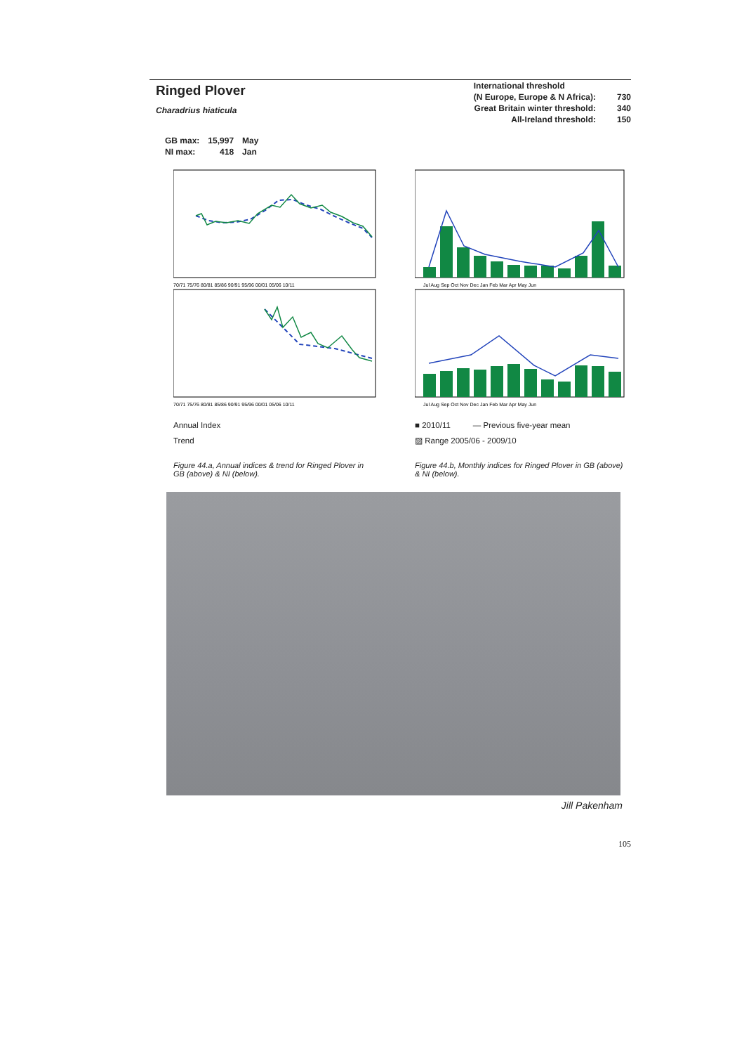Ringed Plover
Charadrius hiaticula
| International threshold | |
| (N Europe, Europe & N Africa): | 730 |
| Great Britain winter threshold: | 340 |
| All-Ireland threshold: | 150 |
| GB max: | 15,997 | May |
| NI max: | 418 | Jan |
70/71 75/76 80/81 85/86 90/91 95/96 00/01 05/06 10/11
70/71 75/76 80/81 85/86 90/91 95/96 00/01 05/06 10/11
Annual Index
Trend
Figure 44.a, Annual indices & trend for Ringed Plover in GB (above) & NI (below).
Jul Aug Sep Oct Nov Dec Jan Feb Mar Apr May Jun
Jul Aug Sep Oct Nov Dec Jan Feb Mar Apr May Jun
■ 2010/11 — Previous five-year mean
▨ Range 2005/06 - 2009/10
Figure 44.b, Monthly indices for Ringed Plover in GB (above) & NI (below).
Jill Pakenham
105